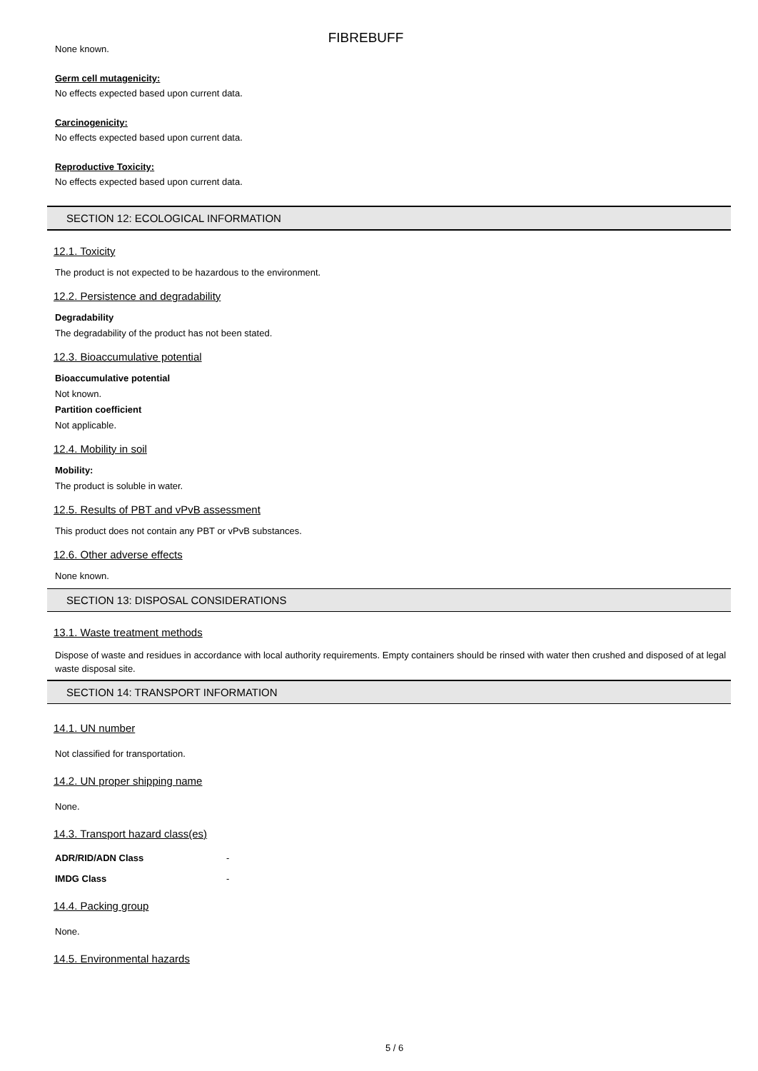FIBREBUFF
None known.
Germ cell mutagenicity:
No effects expected based upon current data.
Carcinogenicity:
No effects expected based upon current data.
Reproductive Toxicity:
No effects expected based upon current data.
SECTION 12: ECOLOGICAL INFORMATION
12.1. Toxicity
The product is not expected to be hazardous to the environment.
12.2. Persistence and degradability
Degradability
The degradability of the product has not been stated.
12.3. Bioaccumulative potential
Bioaccumulative potential
Not known.
Partition coefficient
Not applicable.
12.4. Mobility in soil
Mobility:
The product is soluble in water.
12.5. Results of PBT and vPvB assessment
This product does not contain any PBT or vPvB substances.
12.6. Other adverse effects
None known.
SECTION 13: DISPOSAL CONSIDERATIONS
13.1. Waste treatment methods
Dispose of waste and residues in accordance with local authority requirements. Empty containers should be rinsed with water then crushed and disposed of at legal waste disposal site.
SECTION 14: TRANSPORT INFORMATION
14.1. UN number
Not classified for transportation.
14.2. UN proper shipping name
None.
14.3. Transport hazard class(es)
ADR/RID/ADN Class -
IMDG Class -
14.4. Packing group
None.
14.5. Environmental hazards
5 / 6